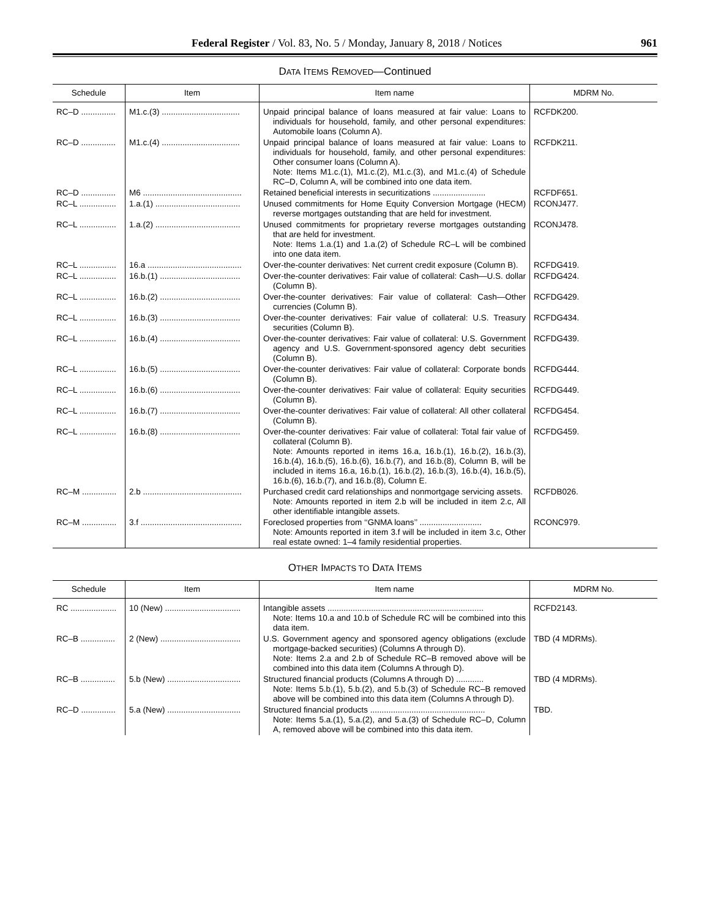Federal Register / Vol. 83, No. 5 / Monday, January 8, 2018 / Notices 961
DATA ITEMS REMOVED—Continued
| Schedule | Item | Item name | MDRM No. |
| --- | --- | --- | --- |
| RC–D ............... | M1.c.(3) .................................. | Unpaid principal balance of loans measured at fair value: Loans to individuals for household, family, and other personal expenditures: Automobile loans (Column A). | RCFDK200. |
| RC–D ............... | M1.c.(4) .................................. | Unpaid principal balance of loans measured at fair value: Loans to individuals for household, family, and other personal expenditures: Other consumer loans (Column A). Note: Items M1.c.(1), M1.c.(2), M1.c.(3), and M1.c.(4) of Schedule RC–D, Column A, will be combined into one data item. | RCFDK211. |
| RC–D ............... | M6 ........................................... | Retained beneficial interests in securitizations ....................... | RCFDF651. |
| RC–L ................ | 1.a.(1) ..................................... | Unused commitments for Home Equity Conversion Mortgage (HECM) reverse mortgages outstanding that are held for investment. | RCONJ477. |
| RC–L ................ | 1.a.(2) ..................................... | Unused commitments for proprietary reverse mortgages outstanding that are held for investment. Note: Items 1.a.(1) and 1.a.(2) of Schedule RC–L will be combined into one data item. | RCONJ478. |
| RC–L ................ | 16.a ......................................... | Over-the-counter derivatives: Net current credit exposure (Column B). | RCFDG419. |
| RC–L ................ | 16.b.(1) ................................... | Over-the-counter derivatives: Fair value of collateral: Cash—U.S. dollar (Column B). | RCFDG424. |
| RC–L ................ | 16.b.(2) ................................... | Over-the-counter derivatives: Fair value of collateral: Cash—Other currencies (Column B). | RCFDG429. |
| RC–L ................ | 16.b.(3) ................................... | Over-the-counter derivatives: Fair value of collateral: U.S. Treasury securities (Column B). | RCFDG434. |
| RC–L ................ | 16.b.(4) ................................... | Over-the-counter derivatives: Fair value of collateral: U.S. Government agency and U.S. Government-sponsored agency debt securities (Column B). | RCFDG439. |
| RC–L ................ | 16.b.(5) ................................... | Over-the-counter derivatives: Fair value of collateral: Corporate bonds (Column B). | RCFDG444. |
| RC–L ................ | 16.b.(6) ................................... | Over-the-counter derivatives: Fair value of collateral: Equity securities (Column B). | RCFDG449. |
| RC–L ................ | 16.b.(7) ................................... | Over-the-counter derivatives: Fair value of collateral: All other collateral (Column B). | RCFDG454. |
| RC–L ................ | 16.b.(8) ................................... | Over-the-counter derivatives: Fair value of collateral: Total fair value of collateral (Column B). Note: Amounts reported in items 16.a, 16.b.(1), 16.b.(2), 16.b.(3), 16.b.(4), 16.b.(5), 16.b.(6), 16.b.(7), and 16.b.(8), Column B, will be included in items 16.a, 16.b.(1), 16.b.(2), 16.b.(3), 16.b.(4), 16.b.(5), 16.b.(6), 16.b.(7), and 16.b.(8), Column E. | RCFDG459. |
| RC–M ............... | 2.b ........................................... | Purchased credit card relationships and nonmortgage servicing assets. Note: Amounts reported in item 2.b will be included in item 2.c, All other identifiable intangible assets. | RCFDB026. |
| RC–M ............... | 3.f ............................................ | Foreclosed properties from ‘‘GNMA loans’’ ........................... Note: Amounts reported in item 3.f will be included in item 3.c, Other real estate owned: 1–4 family residential properties. | RCONC979. |
OTHER IMPACTS TO DATA ITEMS
| Schedule | Item | Item name | MDRM No. |
| --- | --- | --- | --- |
| RC .................... | 10 (New) ................................. | Intangible assets .................................................................... Note: Items 10.a and 10.b of Schedule RC will be combined into this data item. | RCFD2143. |
| RC–B ............... | 2 (New) ................................... | U.S. Government agency and sponsored agency obligations (exclude mortgage-backed securities) (Columns A through D). Note: Items 2.a and 2.b of Schedule RC–B removed above will be combined into this data item (Columns A through D). | TBD (4 MDRMs). |
| RC–B ............... | 5.b (New) ................................ | Structured financial products (Columns A through D) ............ Note: Items 5.b.(1), 5.b.(2), and 5.b.(3) of Schedule RC–B removed above will be combined into this data item (Columns A through D). | TBD (4 MDRMs). |
| RC–D ............... | 5.a (New) ................................ | Structured financial products .................................................. Note: Items 5.a.(1), 5.a.(2), and 5.a.(3) of Schedule RC–D, Column A, removed above will be combined into this data item. | TBD. |